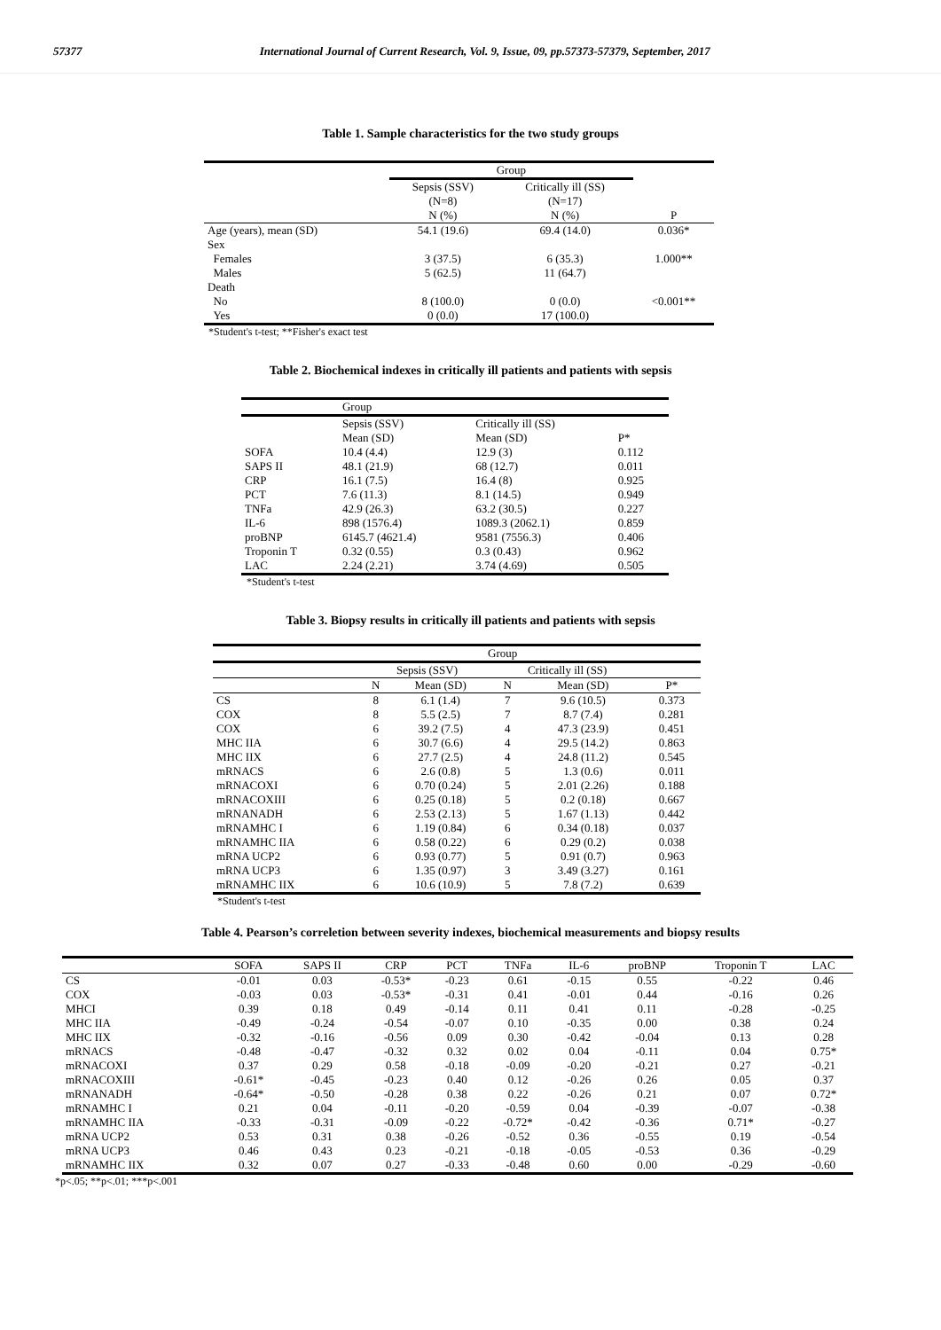57377 International Journal of Current Research, Vol. 9, Issue, 09, pp.57373-57379, September, 2017
Table 1. Sample characteristics for the two study groups
| | Group | | |
| | Sepsis (SSV) (N=8) | Critically ill (SS) (N=17) | |
| | N (%) | N (%) | P |
| Age (years), mean (SD) | 54.1 (19.6) | 69.4 (14.0) | 0.036* |
| Sex | | | |
| Females | 3 (37.5) | 6 (35.3) | 1.000** |
| Males | 5 (62.5) | 11 (64.7) | |
| Death | | | |
| No | 8 (100.0) | 0 (0.0) | <0.001** |
| Yes | 0 (0.0) | 17 (100.0) | |
*Student's t-test; **Fisher's exact test
Table 2. Biochemical indexes in critically ill patients and patients with sepsis
| | Group | | |
| | Sepsis (SSV) | Critically ill (SS) | |
| | Mean (SD) | Mean (SD) | P* |
| SOFA | 10.4 (4.4) | 12.9 (3) | 0.112 |
| SAPS II | 48.1 (21.9) | 68 (12.7) | 0.011 |
| CRP | 16.1 (7.5) | 16.4 (8) | 0.925 |
| PCT | 7.6 (11.3) | 8.1 (14.5) | 0.949 |
| TNFa | 42.9 (26.3) | 63.2 (30.5) | 0.227 |
| IL-6 | 898 (1576.4) | 1089.3 (2062.1) | 0.859 |
| proBNP | 6145.7 (4621.4) | 9581 (7556.3) | 0.406 |
| Troponin T | 0.32 (0.55) | 0.3 (0.43) | 0.962 |
| LAC | 2.24 (2.21) | 3.74 (4.69) | 0.505 |
*Student's t-test
Table 3. Biopsy results in critically ill patients and patients with sepsis
| | Group | | | | |
| | Sepsis (SSV) | | Critically ill (SS) | | |
| | N | Mean (SD) | N | Mean (SD) | P* |
| CS | 8 | 6.1 (1.4) | 7 | 9.6 (10.5) | 0.373 |
| COX | 8 | 5.5 (2.5) | 7 | 8.7 (7.4) | 0.281 |
| COX | 6 | 39.2 (7.5) | 4 | 47.3 (23.9) | 0.451 |
| MHC IIA | 6 | 30.7 (6.6) | 4 | 29.5 (14.2) | 0.863 |
| MHC IIX | 6 | 27.7 (2.5) | 4 | 24.8 (11.2) | 0.545 |
| mRNACS | 6 | 2.6 (0.8) | 5 | 1.3 (0.6) | 0.011 |
| mRNACOXI | 6 | 0.70 (0.24) | 5 | 2.01 (2.26) | 0.188 |
| mRNACOXIII | 6 | 0.25 (0.18) | 5 | 0.2 (0.18) | 0.667 |
| mRNANADH | 6 | 2.53 (2.13) | 5 | 1.67 (1.13) | 0.442 |
| mRNAMHC I | 6 | 1.19 (0.84) | 6 | 0.34 (0.18) | 0.037 |
| mRNAMHC IIA | 6 | 0.58 (0.22) | 6 | 0.29 (0.2) | 0.038 |
| mRNA UCP2 | 6 | 0.93 (0.77) | 5 | 0.91 (0.7) | 0.963 |
| mRNA UCP3 | 6 | 1.35 (0.97) | 3 | 3.49 (3.27) | 0.161 |
| mRNAMHC IIX | 6 | 10.6 (10.9) | 5 | 7.8 (7.2) | 0.639 |
*Student's t-test
Table 4. Pearson’s correletion between severity indexes, biochemical measurements and biopsy results
| | SOFA | SAPS II | CRP | PCT | TNFa | IL-6 | proBNP | Troponin T | LAC |
| CS | -0.01 | 0.03 | -0.53* | -0.23 | 0.61 | -0.15 | 0.55 | -0.22 | 0.46 |
| COX | -0.03 | 0.03 | -0.53* | -0.31 | 0.41 | -0.01 | 0.44 | -0.16 | 0.26 |
| MHCI | 0.39 | 0.18 | 0.49 | -0.14 | 0.11 | 0.41 | 0.11 | -0.28 | -0.25 |
| MHC IIA | -0.49 | -0.24 | -0.54 | -0.07 | 0.10 | -0.35 | 0.00 | 0.38 | 0.24 |
| MHC IIX | -0.32 | -0.16 | -0.56 | 0.09 | 0.30 | -0.42 | -0.04 | 0.13 | 0.28 |
| mRNACS | -0.48 | -0.47 | -0.32 | 0.32 | 0.02 | 0.04 | -0.11 | 0.04 | 0.75* |
| mRNACOXI | 0.37 | 0.29 | 0.58 | -0.18 | -0.09 | -0.20 | -0.21 | 0.27 | -0.21 |
| mRNACOXIII | -0.61* | -0.45 | -0.23 | 0.40 | 0.12 | -0.26 | 0.26 | 0.05 | 0.37 |
| mRNANADH | -0.64* | -0.50 | -0.28 | 0.38 | 0.22 | -0.26 | 0.21 | 0.07 | 0.72* |
| mRNAMHC I | 0.21 | 0.04 | -0.11 | -0.20 | -0.59 | 0.04 | -0.39 | -0.07 | -0.38 |
| mRNAMHC IIA | -0.33 | -0.31 | -0.09 | -0.22 | -0.72* | -0.42 | -0.36 | 0.71* | -0.27 |
| mRNA UCP2 | 0.53 | 0.31 | 0.38 | -0.26 | -0.52 | 0.36 | -0.55 | 0.19 | -0.54 |
| mRNA UCP3 | 0.46 | 0.43 | 0.23 | -0.21 | -0.18 | -0.05 | -0.53 | 0.36 | -0.29 |
| mRNAMHC IIX | 0.32 | 0.07 | 0.27 | -0.33 | -0.48 | 0.60 | 0.00 | -0.29 | -0.60 |
*p<.05; **p<.01; ***p<.001